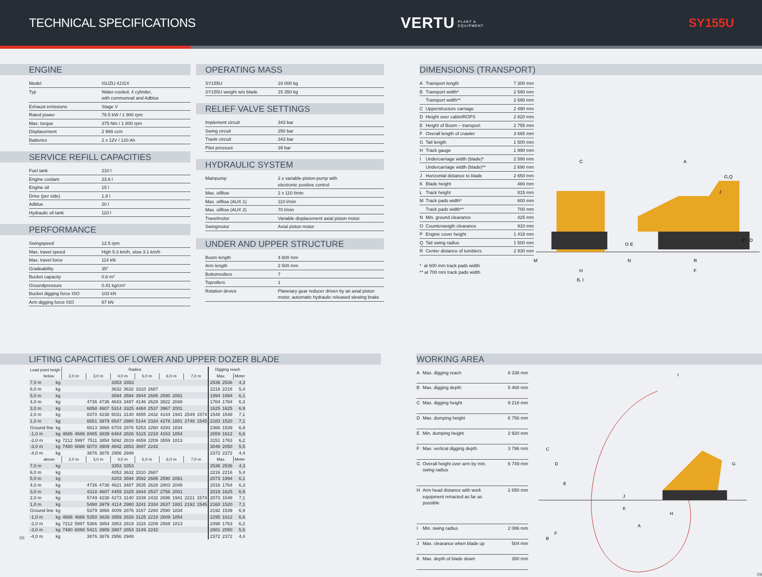TECHNICAL SPECIFICATIONS
VERTU PLANT &
EQUIPMENT
SY155U
ENGINE
| Model | ISUZU 4JJ1X |
| Typ | Water-cooled, 4 cylinder, with commonrail and Adblue |
| Exhaust emissions | Stage V |
| Rated power | 78.5 kW / 1 900 rpm |
| Max. torque | 375 Nm / 1 800 rpm |
| Displacement | 2 999 ccm |
| Batteries | 2 x 12V / 120 Ah |
SERVICE REFILL CAPACITIES
| Fuel tank | 210 l |
| Engine coolant | 23.6 l |
| Engine oil | 15 l |
| Drive (per side) | 1.8 l |
| Adblue | 20 l |
| Hydraulic oil tank | 110 l |
PERFORMANCE
| Swingspeed | 12.5 rpm |
| Max. travel speed | High 5.3 km/h, slow 3.1 km/h |
| Max. travel force | 114 kN |
| Gradeability | 35° |
| Bucket capacity | 0.6 m³ |
| Groundpressure | 0.41 kg/cm² |
| Bucket digging force ISO | 103 kN |
| Arm digging force ISO | 67 kN |
OPERATING MASS
| SY155U | 16 000 kg |
| SY155U weight w/o blade | 15 350 kg |
RELIEF VALVE SETTINGS
| Implement circuit | 343 bar |
| Swing circuit | 250 bar |
| Travle circuit | 343 bar |
| Pilot pressure | 39 bar |
HYDRAULIC SYSTEM
| Mainpump | 2 x variable-piston-pump with electronic positive control |
| Max. oilflow | 2 x 110 l/min |
| Max. oilflow (AUX 1) | 110 l/min |
| Max. oilflow (AUX 2) | 70 l/min |
| Travelmotor | Variable displacement axial piston motor |
| Swingmotor | Axial piston motor |
UNDER AND UPPER STRUCTURE
| Boom length | 4 600 mm |
| Arm length | 2 500 mm |
| Bottomrollers | 7 |
| Toprollers | 1 |
| Rotation device | Planetary gear reducer driven by an axial piston motor, automatic hydraulic released slewing brake |
DIMENSIONS (TRANSPORT)
| A | Transport length | 7 300 mm |
| B | Transport width* | 2 590 mm |
| | Transport width** | 2 690 mm |
| C | Upperstructure carriage | 2 490 mm |
| D | Height over cabin/ROPS | 2 820 mm |
| E | Height of Boom – transport | 2 755 mm |
| F | Overall length of crawler | 3 665 mm |
| G | Tail length | 1 500 mm |
| H | Track gauge | 1 990 mm |
| I | Undercarriage width (blade)* | 2 590 mm |
| | Undercarriage width (blade)** | 2 690 mm |
| J | Horizontal distance to blade | 2 650 mm |
| K | Blade height | 480 mm |
| L | Track height | 815 mm |
| M | Track pads width* | 600 mm |
| | Track pads width** | 700 mm |
| N | Min. ground clearance | 425 mm |
| O | Counterweigth clearance | 910 mm |
| P | Engine cover height | 1 418 mm |
| Q | Tail swing radius | 1 500 mm |
| R | Center distance of tumblers | 2 930 mm |
* at 600 mm track pads width
** at 700 mm track pads width
C
A
G,Q
J
P
D
O
E
M
N
H
R
F
B, I
LIFTING CAPACITIES OF LOWER AND UPPER DOZER BLADE
| Load point heigh below | | Radius | | | | | | | | | | | | Digging reach | | |
| --- | --- | --- | --- | --- | --- | --- | --- | --- | --- | --- | --- | --- | --- | --- | --- | --- |
| | | 2,0 m | | 3,0 m | | 4,0 m | | 5,0 m | | 6,0 m | | 7,0 m | | Max. | | Meter |
| 7,0 m | kg | | | | | 3353 | 3353 | | | | | | | 2536 | 2536 | 4,3 |
| 6,0 m | kg | | | | | 3632 | 3632 | 3310 | 2687 | | | | | 2216 | 2216 | 5,4 |
| 5,0 m | kg | | | | | 3594 | 3594 | 3944 | 2685 | 2590 | 2061 | | | 1994 | 1994 | 6,1 |
| 4,0 m | kg | | | 4736 | 4736 | 4643 | 3487 | 4146 | 2628 | 3822 | 2048 | | | 1764 | 1764 | 6,3 |
| 3,0 m | kg | | | 6858 | 4607 | 5314 | 3325 | 4484 | 2537 | 3967 | 2001 | | | 1625 | 1625 | 6,9 |
| 2,0 m | kg | | | 8370 | 4238 | 6031 | 3140 | 4855 | 2432 | 4144 | 1941 | 2549 | 1574 | 1548 | 1548 | 7,1 |
| 1,0 m | kg | | | 6651 | 3979 | 6547 | 2980 | 5144 | 2334 | 4278 | 1881 | 2748 | 1545 | 2183 | 1520 | 7,1 |
| Ground line | kg | | | 6813 | 3868 | 6703 | 2876 | 5253 | 2260 | 4293 | 1834 | | | 2366 | 1539 | 6,9 |
| -1,0 m | kg | 4686 | 4686 | 8485 | 3839 | 6484 | 2826 | 5115 | 2218 | 4163 | 1854 | | | 2659 | 1612 | 6,6 |
| -2,0 m | kg | 7212 | 5997 | 7511 | 3854 | 5892 | 2819 | 4659 | 2209 | 3559 | 1813 | | | 3151 | 1763 | 6,2 |
| -3,0 m | kg | 7480 | 6088 | 6070 | 3909 | 4842 | 2853 | 3697 | 2242 | | | | | 3048 | 2050 | 5,5 |
| -4,0 m | kg | | | 3876 | 3876 | 2956 | 2948 | | | | | | | 2372 | 2372 | 4,4 |
| above | | 2,0 m | | 3,0 m | | 4,0 m | | 5,0 m | | 6,0 m | | 7,0 m | | Max. | | Meter |
| 7,0 m | kg | | | | | 3353 | 3353 | | | | | | | 2536 | 2536 | 4,3 |
| 6,0 m | kg | | | | | 4053 | 3632 | 3310 | 2687 | | | | | 2216 | 2216 | 5,4 |
| 5,0 m | kg | | | | | 4203 | 3594 | 3592 | 2685 | 2590 | 2061 | | | 2073 | 1994 | 6,1 |
| 4,0 m | kg | | | 4736 | 4736 | 4621 | 3487 | 3535 | 2628 | 2803 | 2048 | | | 2016 | 1764 | 6,3 |
| 3,0 m | kg | | | 6118 | 4607 | 4459 | 3325 | 3444 | 2537 | 2756 | 2001 | | | 2019 | 1625 | 6,9 |
| 2,0 m | kg | | | 5749 | 4238 | 4273 | 3140 | 3339 | 2432 | 2696 | 1941 | 2221 | 1574 | 2073 | 1548 | 7,1 |
| 1,0 m | kg | | | 5490 | 3979 | 4114 | 2980 | 3241 | 2334 | 2637 | 1881 | 2192 | 1545 | 2160 | 1520 | 7,1 |
| Ground line | kg | | | 5379 | 3868 | 4009 | 2876 | 3167 | 2260 | 2590 | 1834 | | | 2192 | 1539 | 6,9 |
| -1,0 m | kg | 4686 | 4686 | 5350 | 3839 | 3959 | 2826 | 3125 | 2218 | 2609 | 1854 | | | 2295 | 1612 | 6,6 |
| -2,0 m | kg | 7212 | 5997 | 5366 | 3854 | 3953 | 2819 | 3116 | 2209 | 2569 | 1813 | | | 2498 | 1763 | 6,2 |
| -3,0 m | kg | 7480 | 6088 | 5421 | 3909 | 3987 | 2853 | 3149 | 2242 | | | | | 2881 | 2050 | 5,5 |
| -4,0 m | kg | | | 3876 | 3876 | 2956 | 2948 | | | | | | | 2372 | 2372 | 4,4 |
08
WORKING AREA
| A | Max. digging reach | 8 338 mm |
| B | Max. digging depth | 5 468 mm |
| C | Max. digging height | 9 218 mm |
| D | Max. dumping height | 6 756 mm |
| E | Min. dumping height | 2 920 mm |
| F | Max. vertical digging depth | 3 796 mm |
| G | Overall height over arm by min. swing radius | 6 749 mm |
| H | Arm head distance with work equipment retracted as far as possible | 2 650 mm |
| I | Min. swing radius | 2 086 mm |
| J | Max. clearance when blade up | 504 mm |
| K | Max. depth of blade down | 350 mm |
C
D
E
I
G
J
K
H
A
B
F
09